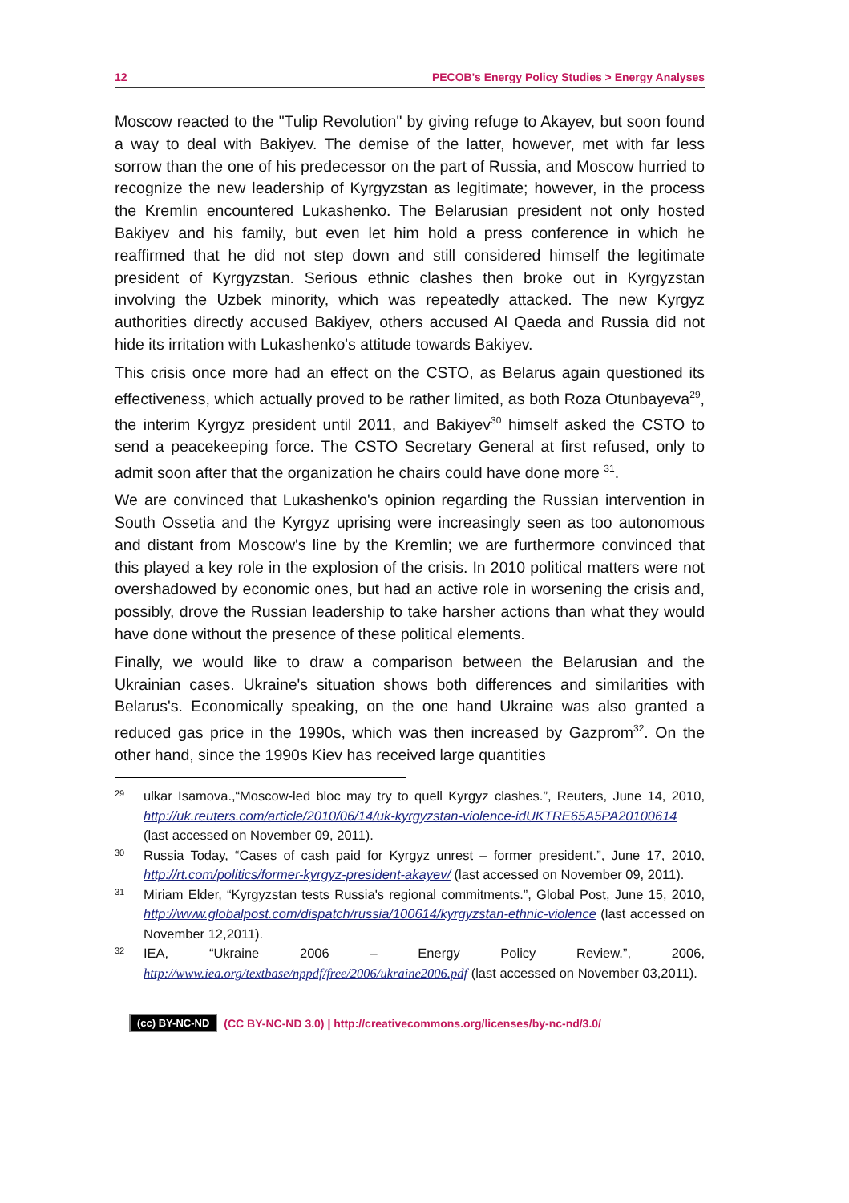12 PECOB's Energy Policy Studies > Energy Analyses
Moscow reacted to the "Tulip Revolution" by giving refuge to Akayev, but soon found a way to deal with Bakiyev. The demise of the latter, however, met with far less sorrow than the one of his predecessor on the part of Russia, and Moscow hurried to recognize the new leadership of Kyrgyzstan as legitimate; however, in the process the Kremlin encountered Lukashenko. The Belarusian president not only hosted Bakiyev and his family, but even let him hold a press conference in which he reaffirmed that he did not step down and still considered himself the legitimate president of Kyrgyzstan. Serious ethnic clashes then broke out in Kyrgyzstan involving the Uzbek minority, which was repeatedly attacked. The new Kyrgyz authorities directly accused Bakiyev, others accused Al Qaeda and Russia did not hide its irritation with Lukashenko's attitude towards Bakiyev.
This crisis once more had an effect on the CSTO, as Belarus again questioned its effectiveness, which actually proved to be rather limited, as both Roza Otunbayeva<sup>29</sup>, the interim Kyrgyz president until 2011, and Bakiyev<sup>30</sup> himself asked the CSTO to send a peacekeeping force. The CSTO Secretary General at first refused, only to admit soon after that the organization he chairs could have done more <sup>31</sup>.
We are convinced that Lukashenko's opinion regarding the Russian intervention in South Ossetia and the Kyrgyz uprising were increasingly seen as too autonomous and distant from Moscow's line by the Kremlin; we are furthermore convinced that this played a key role in the explosion of the crisis. In 2010 political matters were not overshadowed by economic ones, but had an active role in worsening the crisis and, possibly, drove the Russian leadership to take harsher actions than what they would have done without the presence of these political elements.
Finally, we would like to draw a comparison between the Belarusian and the Ukrainian cases. Ukraine's situation shows both differences and similarities with Belarus's. Economically speaking, on the one hand Ukraine was also granted a reduced gas price in the 1990s, which was then increased by Gazprom<sup>32</sup>. On the other hand, since the 1990s Kiev has received large quantities
29
ulkar Isamova.,“Moscow-led bloc may try to quell Kyrgyz clashes.”, Reuters, June 14, 2010, http://uk.reuters.com/article/2010/06/14/uk-kyrgyzstan-violence-idUKTRE65A5PA20100614 (last accessed on November 09, 2011).
30
Russia Today, “Cases of cash paid for Kyrgyz unrest – former president.”, June 17, 2010, http://rt.com/politics/former-kyrgyz-president-akayev/ (last accessed on November 09, 2011).
31
Miriam Elder, “Kyrgyzstan tests Russia's regional commitments.”, Global Post, June 15, 2010, http://www.globalpost.com/dispatch/russia/100614/kyrgyzstan-ethnic-violence (last accessed on November 12,2011).
32
IEA, “Ukraine 2006 – Energy Policy Review.”, 2006, http://www.iea.org/textbase/nppdf/free/2006/ukraine2006.pdf (last accessed on November 03,2011).
(cc) BY-NC-ND (CC BY-NC-ND 3.0) | http://creativecommons.org/licenses/by-nc-nd/3.0/